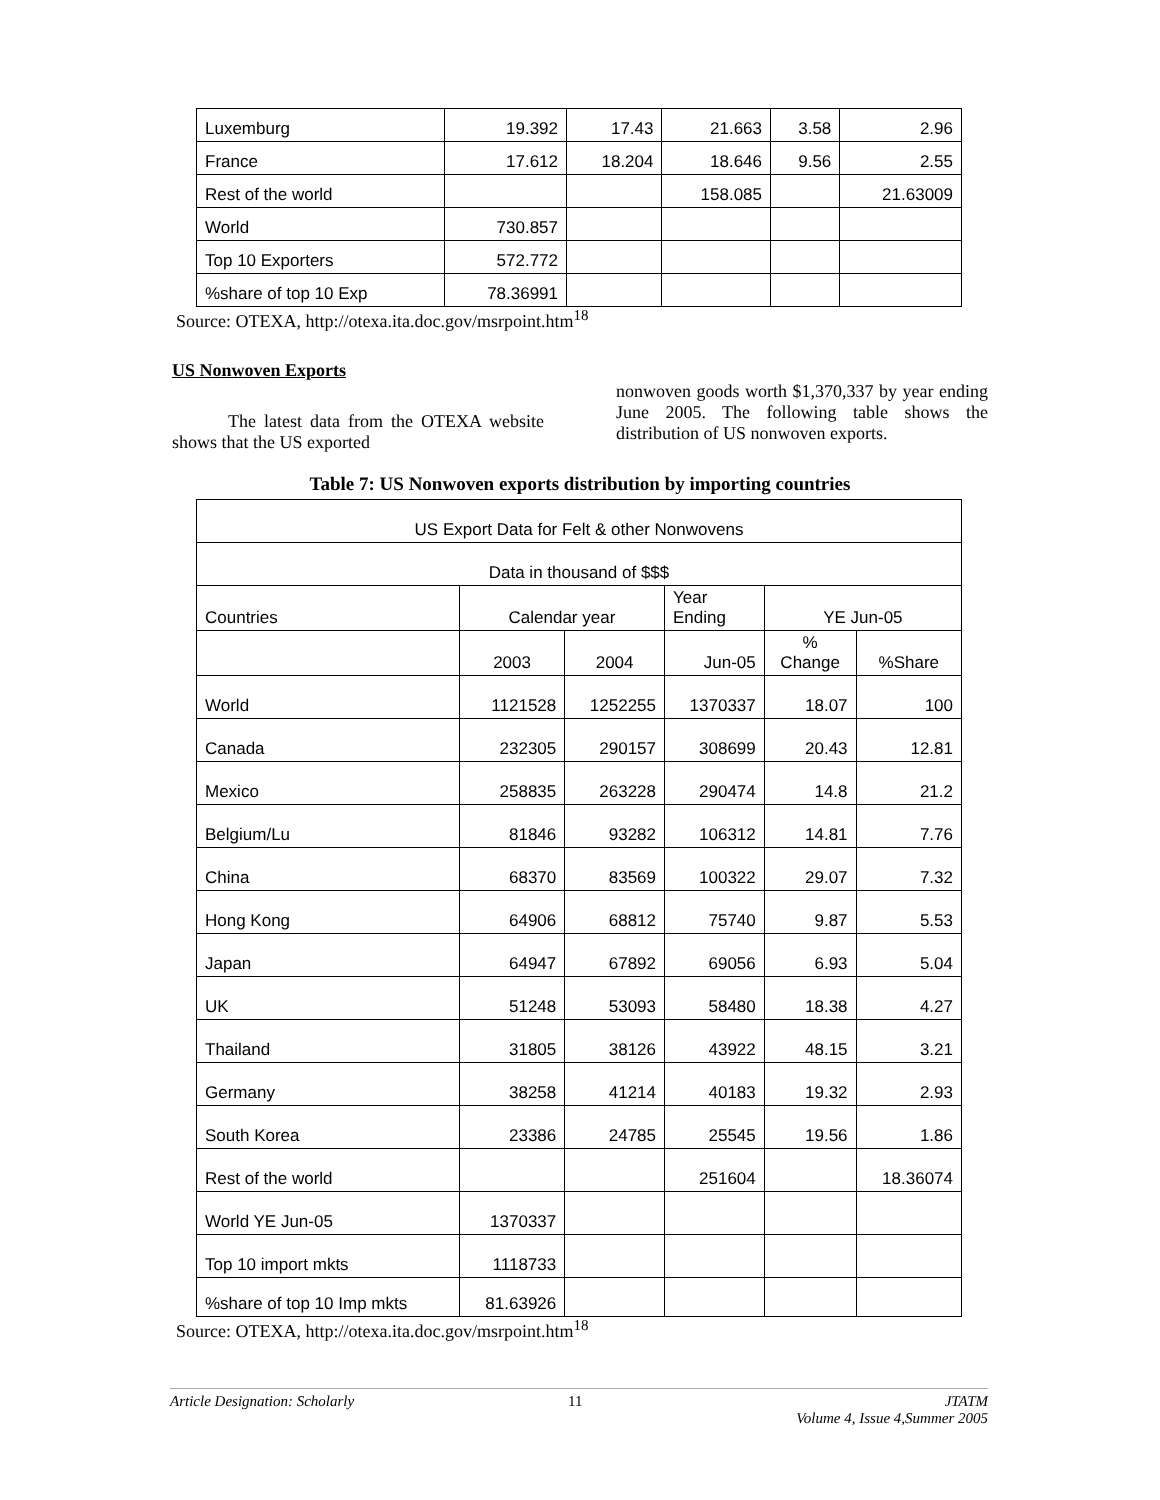| Luxemburg | 19.392 | 17.43 | 21.663 | 3.58 | 2.96 |
| France | 17.612 | 18.204 | 18.646 | 9.56 | 2.55 |
| Rest of the world | | | 158.085 | | 21.63009 |
| World | 730.857 | | | | |
| Top 10 Exporters | 572.772 | | | | |
| %share of top 10 Exp | 78.36991 | | | | |
Source: OTEXA, http://otexa.ita.doc.gov/msrpoint.htm<sup>18</sup>
US Nonwoven Exports
The latest data from the OTEXA website shows that the US exported
nonwoven goods worth $1,370,337 by year ending June 2005. The following table shows the distribution of US nonwoven exports.
Table 7: US Nonwoven exports distribution by importing countries
| US Export Data for Felt & other Nonwovens | | | | | |
| Data in thousand of $$$ | | | | | |
| Countries | Calendar year | | Year Ending | YE Jun-05 | |
| | 2003 | 2004 | Jun-05 | % Change | %Share |
| World | 1121528 | 1252255 | 1370337 | 18.07 | 100 |
| Canada | 232305 | 290157 | 308699 | 20.43 | 12.81 |
| Mexico | 258835 | 263228 | 290474 | 14.8 | 21.2 |
| Belgium/Lu | 81846 | 93282 | 106312 | 14.81 | 7.76 |
| China | 68370 | 83569 | 100322 | 29.07 | 7.32 |
| Hong Kong | 64906 | 68812 | 75740 | 9.87 | 5.53 |
| Japan | 64947 | 67892 | 69056 | 6.93 | 5.04 |
| UK | 51248 | 53093 | 58480 | 18.38 | 4.27 |
| Thailand | 31805 | 38126 | 43922 | 48.15 | 3.21 |
| Germany | 38258 | 41214 | 40183 | 19.32 | 2.93 |
| South Korea | 23386 | 24785 | 25545 | 19.56 | 1.86 |
| Rest of the world | | | 251604 | | 18.36074 |
| World YE Jun-05 | 1370337 | | | | |
| Top 10 import mkts | 1118733 | | | | |
| %share of top 10 Imp mkts | 81.63926 | | | | |
Source: OTEXA, http://otexa.ita.doc.gov/msrpoint.htm<sup>18</sup>
Article Designation: Scholarly 11 JTATM
Volume 4, Issue 4,Summer 2005